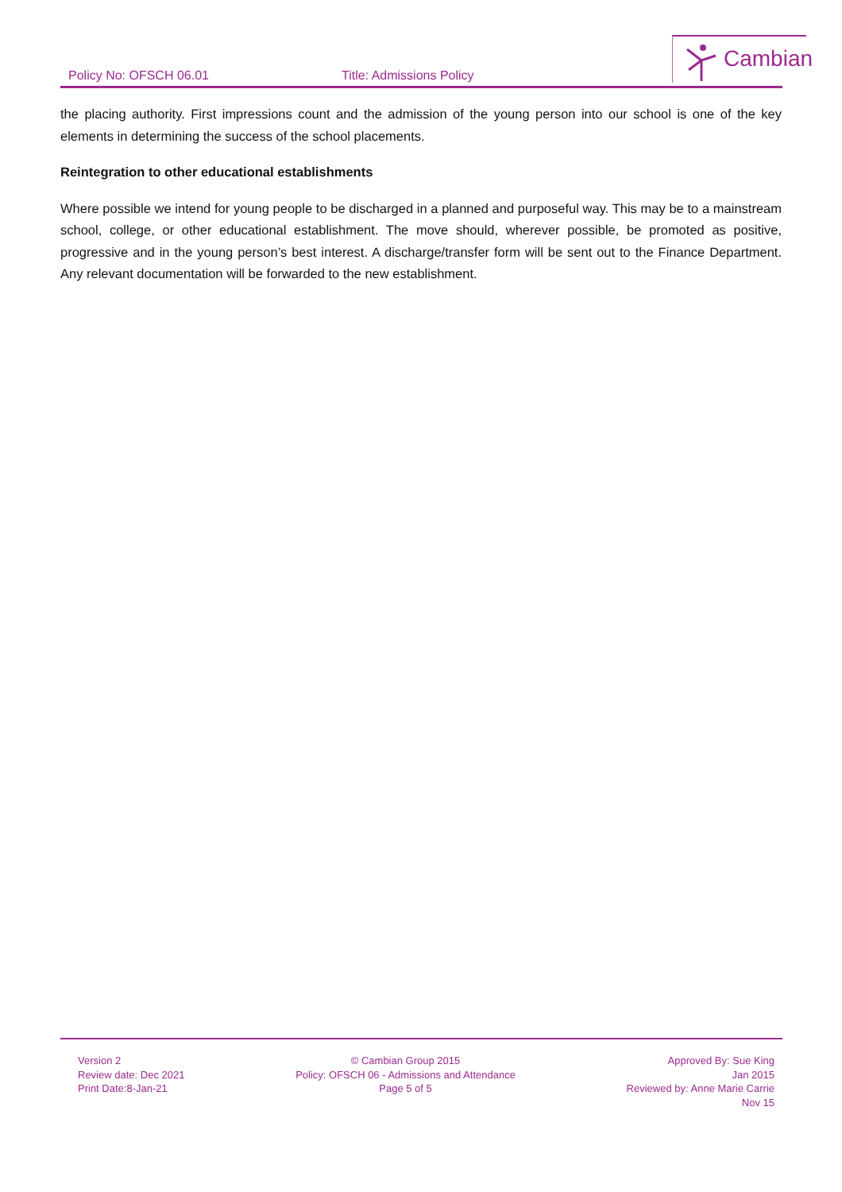Policy No: OFSCH 06.01 Title: Admissions Policy
Cambian
the placing authority. First impressions count and the admission of the young person into our school is one of the key elements in determining the success of the school placements.
Reintegration to other educational establishments
Where possible we intend for young people to be discharged in a planned and purposeful way. This may be to a mainstream school, college, or other educational establishment. The move should, wherever possible, be promoted as positive, progressive and in the young person’s best interest. A discharge/transfer form will be sent out to the Finance Department. Any relevant documentation will be forwarded to the new establishment.
Version 2
Review date: Dec 2021
Print Date:8-Jan-21
© Cambian Group 2015
Policy: OFSCH 06 - Admissions and Attendance
Page 5 of 5
Approved By: Sue King
Jan 2015
Reviewed by: Anne Marie Carrie
Nov 15